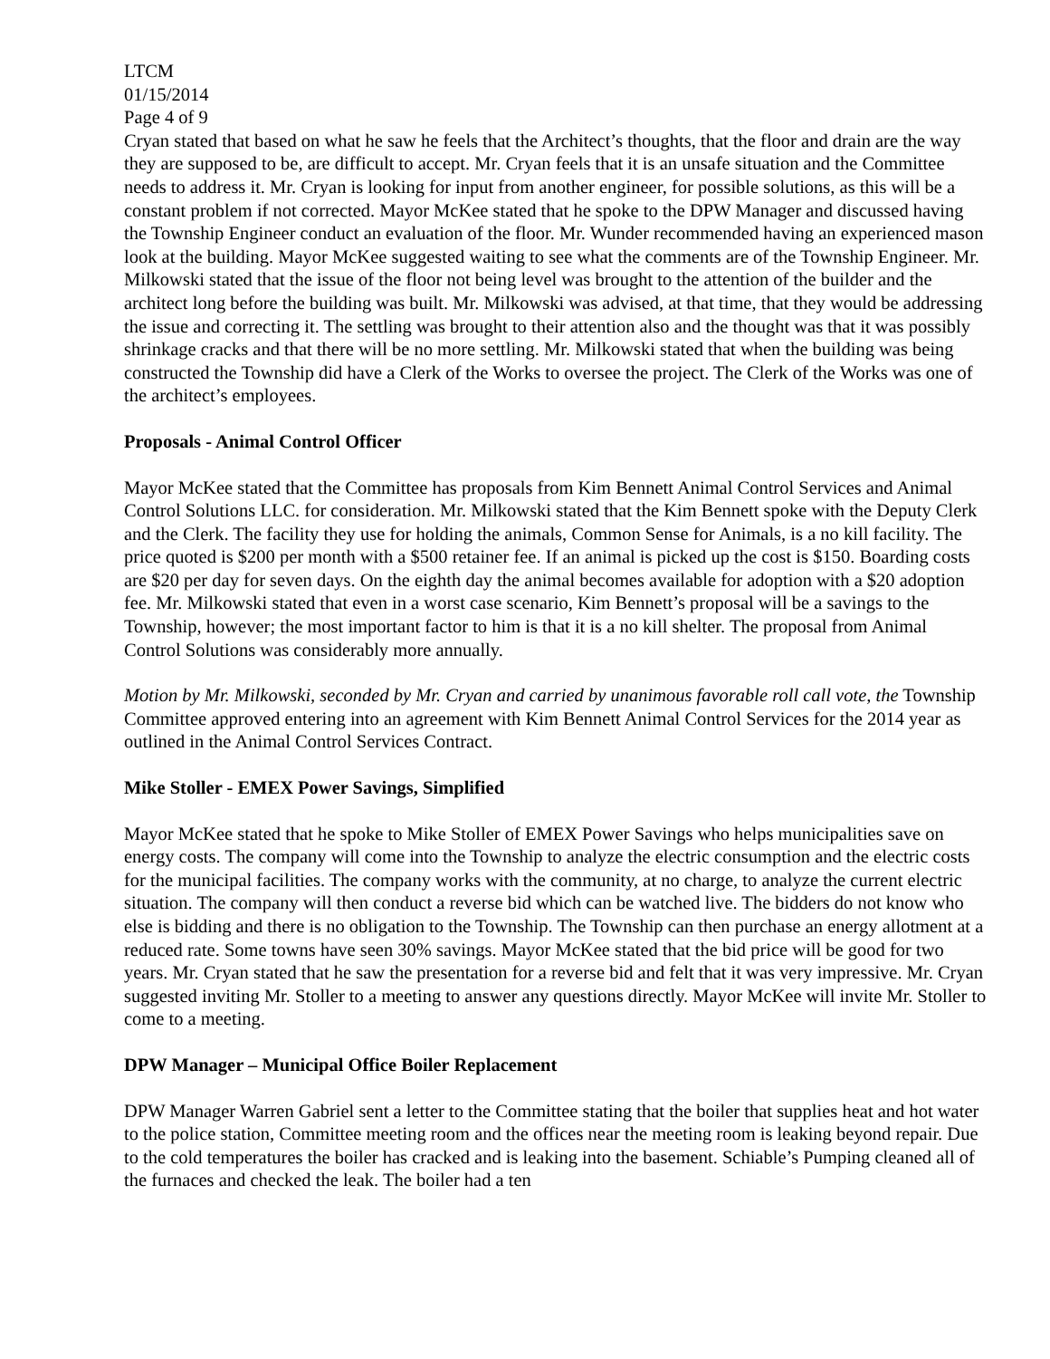LTCM
01/15/2014
Page 4 of 9
Cryan stated that based on what he saw he feels that the Architect’s thoughts, that the floor and drain are the way they are supposed to be, are difficult to accept. Mr. Cryan feels that it is an unsafe situation and the Committee needs to address it. Mr. Cryan is looking for input from another engineer, for possible solutions, as this will be a constant problem if not corrected. Mayor McKee stated that he spoke to the DPW Manager and discussed having the Township Engineer conduct an evaluation of the floor. Mr. Wunder recommended having an experienced mason look at the building. Mayor McKee suggested waiting to see what the comments are of the Township Engineer. Mr. Milkowski stated that the issue of the floor not being level was brought to the attention of the builder and the architect long before the building was built. Mr. Milkowski was advised, at that time, that they would be addressing the issue and correcting it. The settling was brought to their attention also and the thought was that it was possibly shrinkage cracks and that there will be no more settling. Mr. Milkowski stated that when the building was being constructed the Township did have a Clerk of the Works to oversee the project. The Clerk of the Works was one of the architect’s employees.
Proposals - Animal Control Officer
Mayor McKee stated that the Committee has proposals from Kim Bennett Animal Control Services and Animal Control Solutions LLC. for consideration. Mr. Milkowski stated that the Kim Bennett spoke with the Deputy Clerk and the Clerk. The facility they use for holding the animals, Common Sense for Animals, is a no kill facility. The price quoted is $200 per month with a $500 retainer fee. If an animal is picked up the cost is $150. Boarding costs are $20 per day for seven days. On the eighth day the animal becomes available for adoption with a $20 adoption fee. Mr. Milkowski stated that even in a worst case scenario, Kim Bennett’s proposal will be a savings to the Township, however; the most important factor to him is that it is a no kill shelter. The proposal from Animal Control Solutions was considerably more annually.
Motion by Mr. Milkowski, seconded by Mr. Cryan and carried by unanimous favorable roll call vote, the Township Committee approved entering into an agreement with Kim Bennett Animal Control Services for the 2014 year as outlined in the Animal Control Services Contract.
Mike Stoller - EMEX Power Savings, Simplified
Mayor McKee stated that he spoke to Mike Stoller of EMEX Power Savings who helps municipalities save on energy costs. The company will come into the Township to analyze the electric consumption and the electric costs for the municipal facilities. The company works with the community, at no charge, to analyze the current electric situation. The company will then conduct a reverse bid which can be watched live. The bidders do not know who else is bidding and there is no obligation to the Township. The Township can then purchase an energy allotment at a reduced rate. Some towns have seen 30% savings. Mayor McKee stated that the bid price will be good for two years. Mr. Cryan stated that he saw the presentation for a reverse bid and felt that it was very impressive. Mr. Cryan suggested inviting Mr. Stoller to a meeting to answer any questions directly. Mayor McKee will invite Mr. Stoller to come to a meeting.
DPW Manager – Municipal Office Boiler Replacement
DPW Manager Warren Gabriel sent a letter to the Committee stating that the boiler that supplies heat and hot water to the police station, Committee meeting room and the offices near the meeting room is leaking beyond repair. Due to the cold temperatures the boiler has cracked and is leaking into the basement. Schiable’s Pumping cleaned all of the furnaces and checked the leak. The boiler had a ten